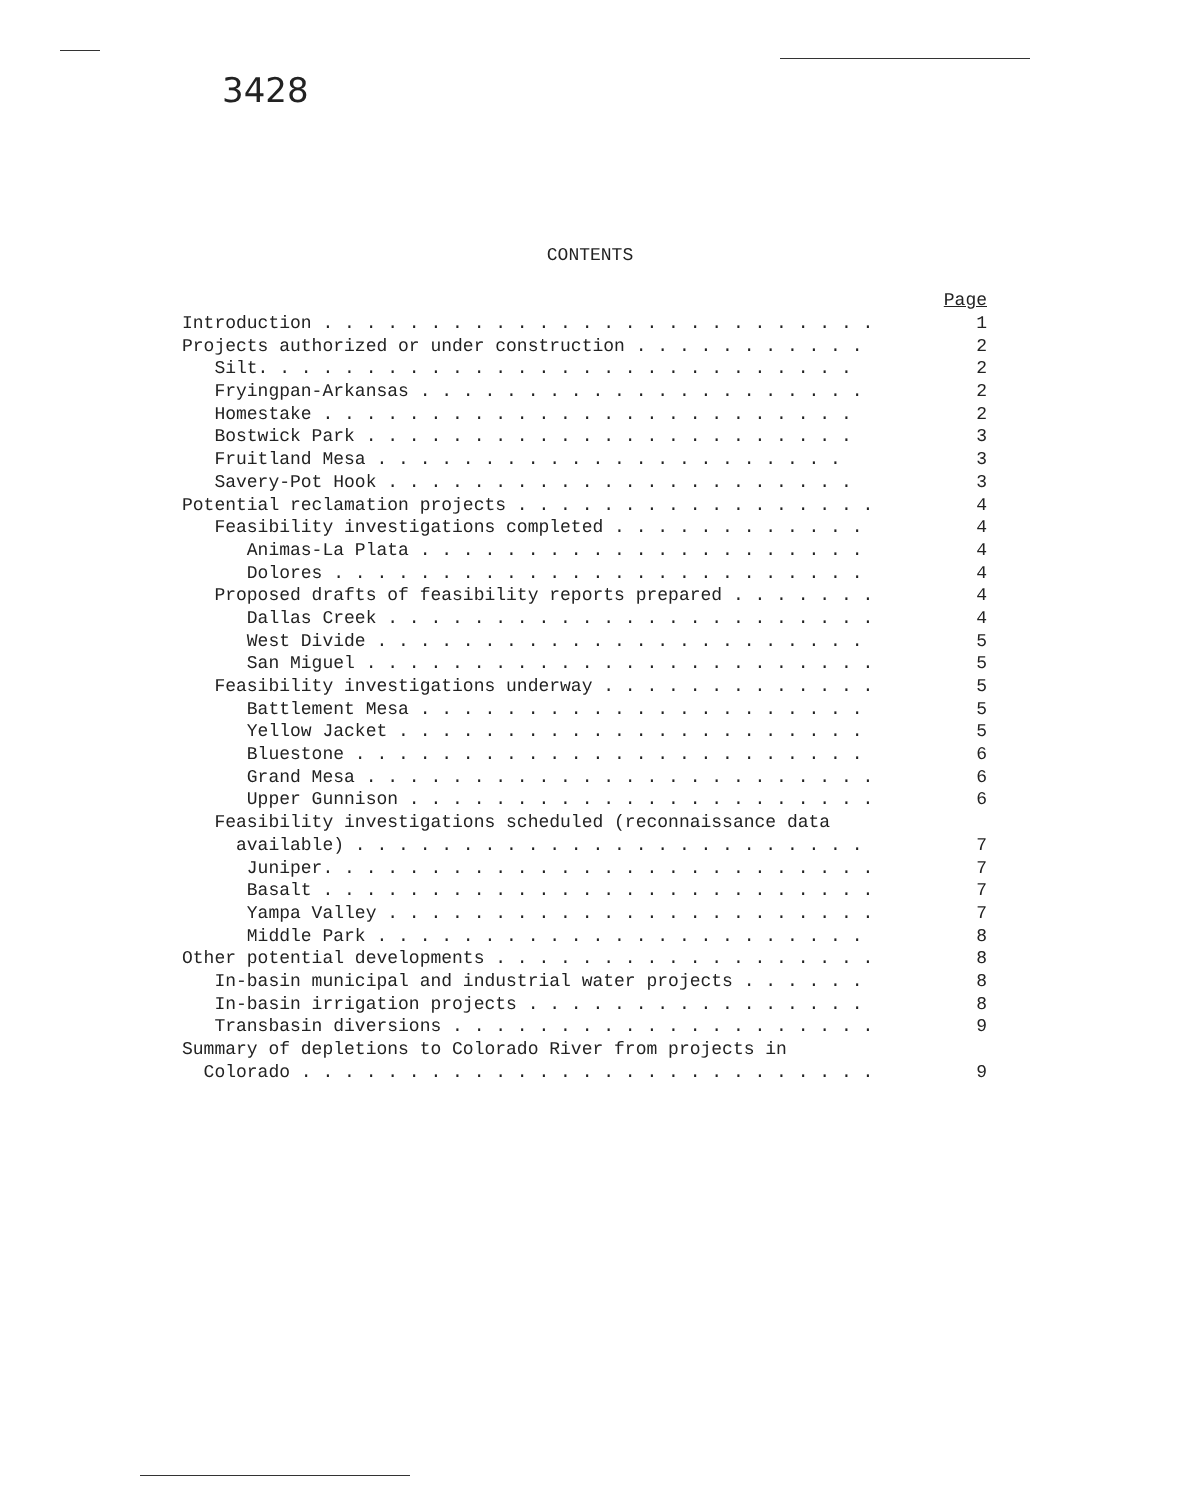3428
CONTENTS
Page
Introduction . . . . . . . . . . . . . . . . . . . . . . . . . . 1
Projects authorized or under construction . . . . . . . . . . . 2
Silt. . . . . . . . . . . . . . . . . . . . . . . . . . . . 2
Fryingpan-Arkansas . . . . . . . . . . . . . . . . . . . . . 2
Homestake . . . . . . . . . . . . . . . . . . . . . . . . . 2
Bostwick Park . . . . . . . . . . . . . . . . . . . . . . . 3
Fruitland Mesa . . . . . . . . . . . . . . . . . . . . . . 3
Savery-Pot Hook . . . . . . . . . . . . . . . . . . . . . . 3
Potential reclamation projects . . . . . . . . . . . . . . . . . 4
Feasibility investigations completed . . . . . . . . . . . . 4
Animas-La Plata . . . . . . . . . . . . . . . . . . . . . 4
Dolores . . . . . . . . . . . . . . . . . . . . . . . . . 4
Proposed drafts of feasibility reports prepared . . . . . . . 4
Dallas Creek . . . . . . . . . . . . . . . . . . . . . . . 4
West Divide . . . . . . . . . . . . . . . . . . . . . . . 5
San Miguel . . . . . . . . . . . . . . . . . . . . . . . . 5
Feasibility investigations underway . . . . . . . . . . . . . 5
Battlement Mesa . . . . . . . . . . . . . . . . . . . . . 5
Yellow Jacket . . . . . . . . . . . . . . . . . . . . . . 5
Bluestone . . . . . . . . . . . . . . . . . . . . . . . . 6
Grand Mesa . . . . . . . . . . . . . . . . . . . . . . . . 6
Upper Gunnison . . . . . . . . . . . . . . . . . . . . . . 6
Feasibility investigations scheduled (reconnaissance data
available) . . . . . . . . . . . . . . . . . . . . . . . . 7
Juniper. . . . . . . . . . . . . . . . . . . . . . . . . . 7
Basalt . . . . . . . . . . . . . . . . . . . . . . . . . . 7
Yampa Valley . . . . . . . . . . . . . . . . . . . . . . . 7
Middle Park . . . . . . . . . . . . . . . . . . . . . . . 8
Other potential developments . . . . . . . . . . . . . . . . . . 8
In-basin municipal and industrial water projects . . . . . . 8
In-basin irrigation projects . . . . . . . . . . . . . . . . 8
Transbasin diversions . . . . . . . . . . . . . . . . . . . . 9
Summary of depletions to Colorado River from projects in
Colorado . . . . . . . . . . . . . . . . . . . . . . . . . . . 9